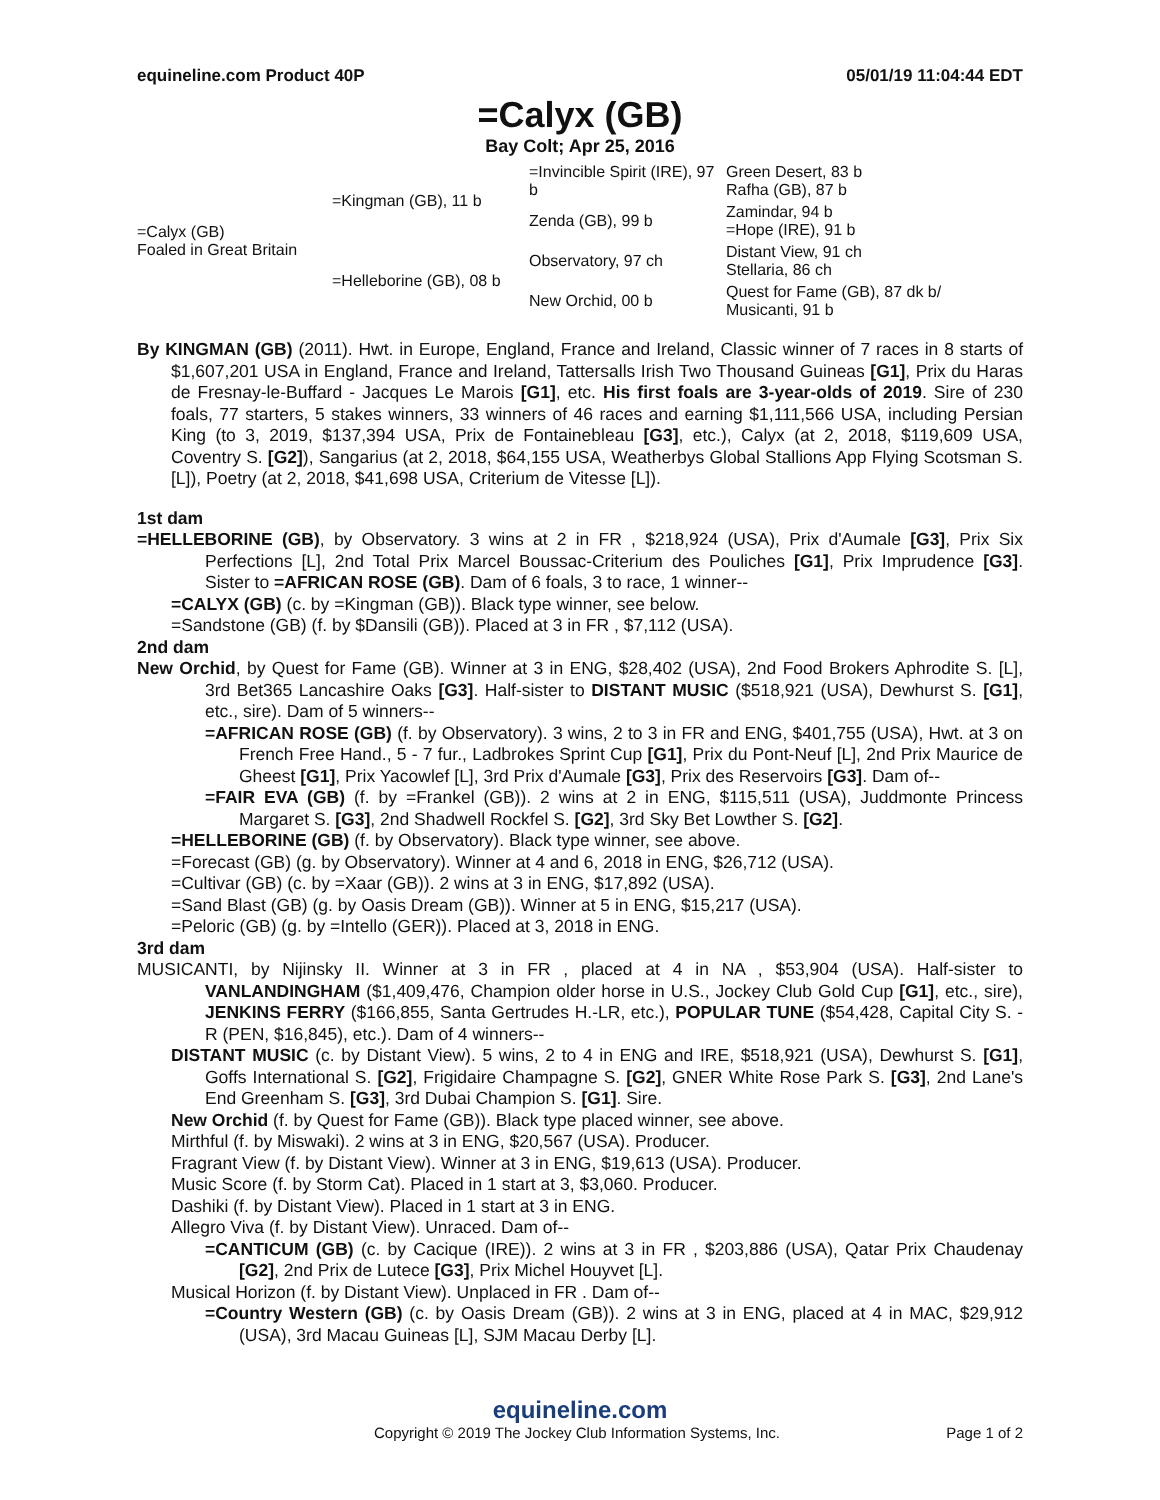equineline.com Product 40P 05/01/19 11:04:44 EDT
=Calyx (GB)
Bay Colt; Apr 25, 2016
| =Calyx (GB) Foaled in Great Britain | =Kingman (GB), 11 b | =Invincible Spirit (IRE), 97 b | Green Desert, 83 b Rafha (GB), 87 b |
| | | Zenda (GB), 99 b | Zamindar, 94 b =Hope (IRE), 91 b |
| | =Helleborine (GB), 08 b | Observatory, 97 ch | Distant View, 91 ch Stellaria, 86 ch |
| | | New Orchid, 00 b | Quest for Fame (GB), 87 dk b/ Musicanti, 91 b |
By KINGMAN (GB) (2011). Hwt. in Europe, England, France and Ireland, Classic winner of 7 races in 8 starts of $1,607,201 USA in England, France and Ireland, Tattersalls Irish Two Thousand Guineas [G1], Prix du Haras de Fresnay-le-Buffard - Jacques Le Marois [G1], etc. His first foals are 3-year-olds of 2019. Sire of 230 foals, 77 starters, 5 stakes winners, 33 winners of 46 races and earning $1,111,566 USA, including Persian King (to 3, 2019, $137,394 USA, Prix de Fontainebleau [G3], etc.), Calyx (at 2, 2018, $119,609 USA, Coventry S. [G2]), Sangarius (at 2, 2018, $64,155 USA, Weatherbys Global Stallions App Flying Scotsman S. [L]), Poetry (at 2, 2018, $41,698 USA, Criterium de Vitesse [L]).
1st dam
=HELLEBORINE (GB), by Observatory. 3 wins at 2 in FR , $218,924 (USA), Prix d'Aumale [G3], Prix Six Perfections [L], 2nd Total Prix Marcel Boussac-Criterium des Pouliches [G1], Prix Imprudence [G3]. Sister to =AFRICAN ROSE (GB). Dam of 6 foals, 3 to race, 1 winner--
=CALYX (GB) (c. by =Kingman (GB)). Black type winner, see below.
=Sandstone (GB) (f. by $Dansili (GB)). Placed at 3 in FR , $7,112 (USA).
2nd dam
New Orchid, by Quest for Fame (GB). Winner at 3 in ENG, $28,402 (USA), 2nd Food Brokers Aphrodite S. [L], 3rd Bet365 Lancashire Oaks [G3]. Half-sister to DISTANT MUSIC ($518,921 (USA), Dewhurst S. [G1], etc., sire). Dam of 5 winners--
=AFRICAN ROSE (GB) (f. by Observatory). 3 wins, 2 to 3 in FR and ENG, $401,755 (USA), Hwt. at 3 on French Free Hand., 5 - 7 fur., Ladbrokes Sprint Cup [G1], Prix du Pont-Neuf [L], 2nd Prix Maurice de Gheest [G1], Prix Yacowlef [L], 3rd Prix d'Aumale [G3], Prix des Reservoirs [G3]. Dam of--
=FAIR EVA (GB) (f. by =Frankel (GB)). 2 wins at 2 in ENG, $115,511 (USA), Juddmonte Princess Margaret S. [G3], 2nd Shadwell Rockfel S. [G2], 3rd Sky Bet Lowther S. [G2].
=HELLEBORINE (GB) (f. by Observatory). Black type winner, see above.
=Forecast (GB) (g. by Observatory). Winner at 4 and 6, 2018 in ENG, $26,712 (USA).
=Cultivar (GB) (c. by =Xaar (GB)). 2 wins at 3 in ENG, $17,892 (USA).
=Sand Blast (GB) (g. by Oasis Dream (GB)). Winner at 5 in ENG, $15,217 (USA).
=Peloric (GB) (g. by =Intello (GER)). Placed at 3, 2018 in ENG.
3rd dam
MUSICANTI, by Nijinsky II. Winner at 3 in FR , placed at 4 in NA , $53,904 (USA). Half-sister to VANLANDINGHAM ($1,409,476, Champion older horse in U.S., Jockey Club Gold Cup [G1], etc., sire), JENKINS FERRY ($166,855, Santa Gertrudes H.-LR, etc.), POPULAR TUNE ($54,428, Capital City S. -R (PEN, $16,845), etc.). Dam of 4 winners--
DISTANT MUSIC (c. by Distant View). 5 wins, 2 to 4 in ENG and IRE, $518,921 (USA), Dewhurst S. [G1], Goffs International S. [G2], Frigidaire Champagne S. [G2], GNER White Rose Park S. [G3], 2nd Lane's End Greenham S. [G3], 3rd Dubai Champion S. [G1]. Sire.
New Orchid (f. by Quest for Fame (GB)). Black type placed winner, see above.
Mirthful (f. by Miswaki). 2 wins at 3 in ENG, $20,567 (USA). Producer.
Fragrant View (f. by Distant View). Winner at 3 in ENG, $19,613 (USA). Producer.
Music Score (f. by Storm Cat). Placed in 1 start at 3, $3,060. Producer.
Dashiki (f. by Distant View). Placed in 1 start at 3 in ENG.
Allegro Viva (f. by Distant View). Unraced. Dam of--
=CANTICUM (GB) (c. by Cacique (IRE)). 2 wins at 3 in FR , $203,886 (USA), Qatar Prix Chaudenay [G2], 2nd Prix de Lutece [G3], Prix Michel Houyvet [L].
Musical Horizon (f. by Distant View). Unplaced in FR . Dam of--
=Country Western (GB) (c. by Oasis Dream (GB)). 2 wins at 3 in ENG, placed at 4 in MAC, $29,912 (USA), 3rd Macau Guineas [L], SJM Macau Derby [L].
equineline.com
Copyright © 2019 The Jockey Club Information Systems, Inc. Page 1 of 2